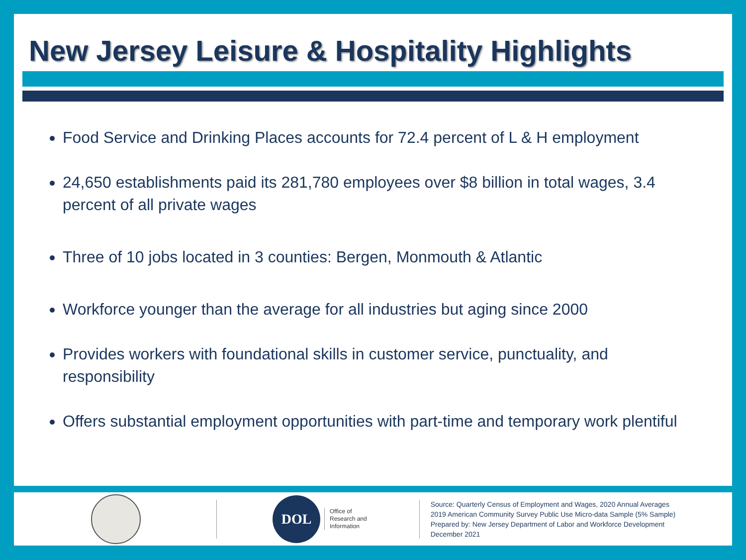New Jersey Leisure & Hospitality Highlights
Food Service and Drinking Places accounts for 72.4 percent of L & H employment
24,650 establishments paid its 281,780 employees over $8 billion in total wages, 3.4 percent of all private wages
Three of 10 jobs located in 3 counties: Bergen, Monmouth & Atlantic
Workforce younger than the average for all industries but aging since 2000
Provides workers with foundational skills in customer service, punctuality, and responsibility
Offers substantial employment opportunities with part-time and temporary work plentiful
DOL
Office of
Research and
Information
Source: Quarterly Census of Employment and Wages, 2020 Annual Averages
2019 American Community Survey Public Use Micro-data Sample (5% Sample)
Prepared by: New Jersey Department of Labor and Workforce Development
December 2021